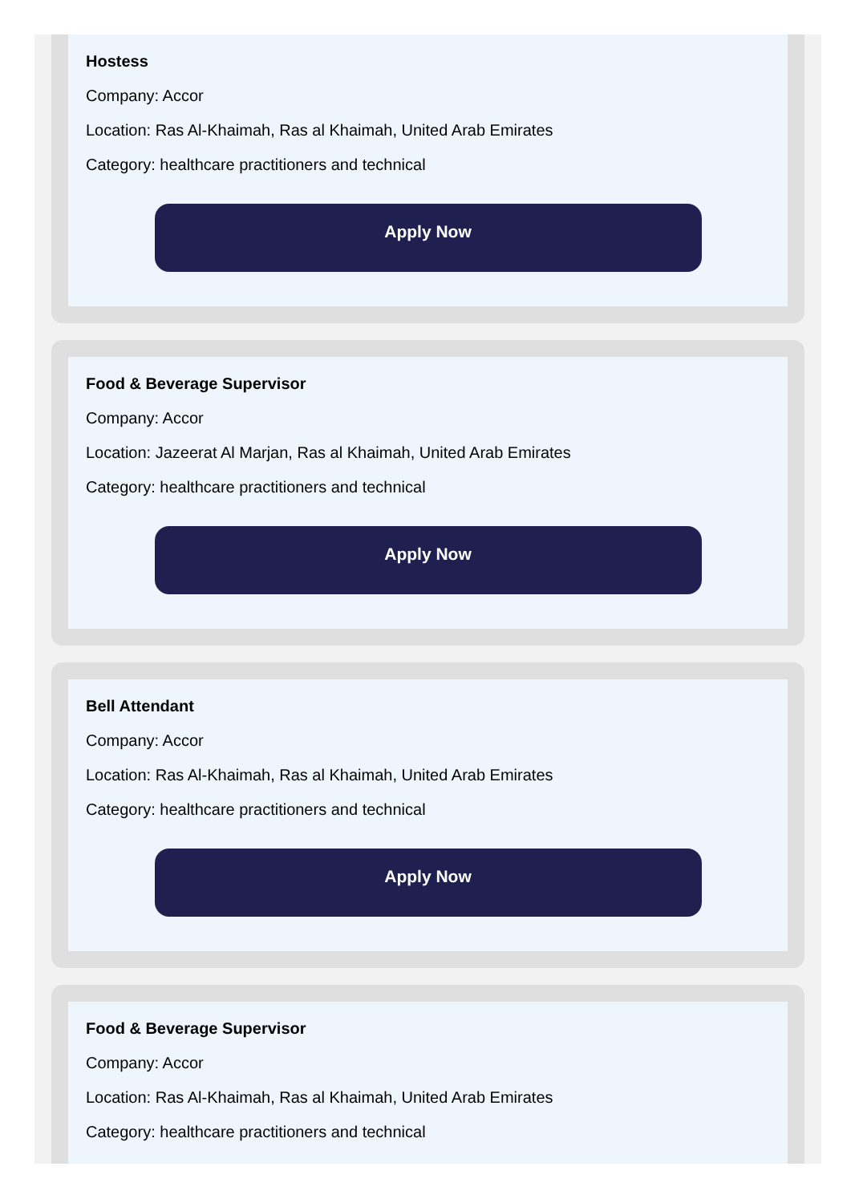Hostess
Company: Accor
Location: Ras Al-Khaimah, Ras al Khaimah, United Arab Emirates
Category: healthcare practitioners and technical
Apply Now
Food & Beverage Supervisor
Company: Accor
Location: Jazeerat Al Marjan, Ras al Khaimah, United Arab Emirates
Category: healthcare practitioners and technical
Apply Now
Bell Attendant
Company: Accor
Location: Ras Al-Khaimah, Ras al Khaimah, United Arab Emirates
Category: healthcare practitioners and technical
Apply Now
Food & Beverage Supervisor
Company: Accor
Location: Ras Al-Khaimah, Ras al Khaimah, United Arab Emirates
Category: healthcare practitioners and technical